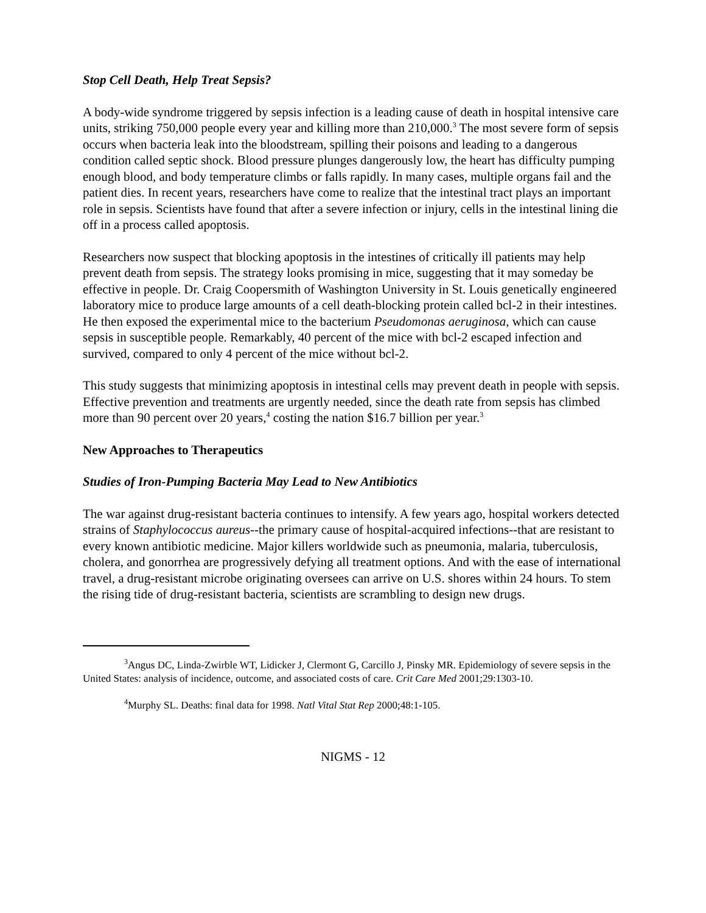Stop Cell Death, Help Treat Sepsis?
A body-wide syndrome triggered by sepsis infection is a leading cause of death in hospital intensive care units, striking 750,000 people every year and killing more than 210,000.<sup>3</sup> The most severe form of sepsis occurs when bacteria leak into the bloodstream, spilling their poisons and leading to a dangerous condition called septic shock. Blood pressure plunges dangerously low, the heart has difficulty pumping enough blood, and body temperature climbs or falls rapidly. In many cases, multiple organs fail and the patient dies. In recent years, researchers have come to realize that the intestinal tract plays an important role in sepsis. Scientists have found that after a severe infection or injury, cells in the intestinal lining die off in a process called apoptosis.
Researchers now suspect that blocking apoptosis in the intestines of critically ill patients may help prevent death from sepsis. The strategy looks promising in mice, suggesting that it may someday be effective in people. Dr. Craig Coopersmith of Washington University in St. Louis genetically engineered laboratory mice to produce large amounts of a cell death-blocking protein called bcl-2 in their intestines. He then exposed the experimental mice to the bacterium Pseudomonas aeruginosa, which can cause sepsis in susceptible people. Remarkably, 40 percent of the mice with bcl-2 escaped infection and survived, compared to only 4 percent of the mice without bcl-2.
This study suggests that minimizing apoptosis in intestinal cells may prevent death in people with sepsis. Effective prevention and treatments are urgently needed, since the death rate from sepsis has climbed more than 90 percent over 20 years,<sup>4</sup> costing the nation $16.7 billion per year.<sup>3</sup>
New Approaches to Therapeutics
Studies of Iron-Pumping Bacteria May Lead to New Antibiotics
The war against drug-resistant bacteria continues to intensify. A few years ago, hospital workers detected strains of Staphylococcus aureus--the primary cause of hospital-acquired infections--that are resistant to every known antibiotic medicine. Major killers worldwide such as pneumonia, malaria, tuberculosis, cholera, and gonorrhea are progressively defying all treatment options. And with the ease of international travel, a drug-resistant microbe originating oversees can arrive on U.S. shores within 24 hours. To stem the rising tide of drug-resistant bacteria, scientists are scrambling to design new drugs.
<sup>3</sup> Angus DC, Linda-Zwirble WT, Lidicker J, Clermont G, Carcillo J, Pinsky MR. Epidemiology of severe sepsis in the United States: analysis of incidence, outcome, and associated costs of care. Crit Care Med 2001;29:1303-10.
<sup>4</sup> Murphy SL. Deaths: final data for 1998. Natl Vital Stat Rep 2000;48:1-105.
NIGMS - 12